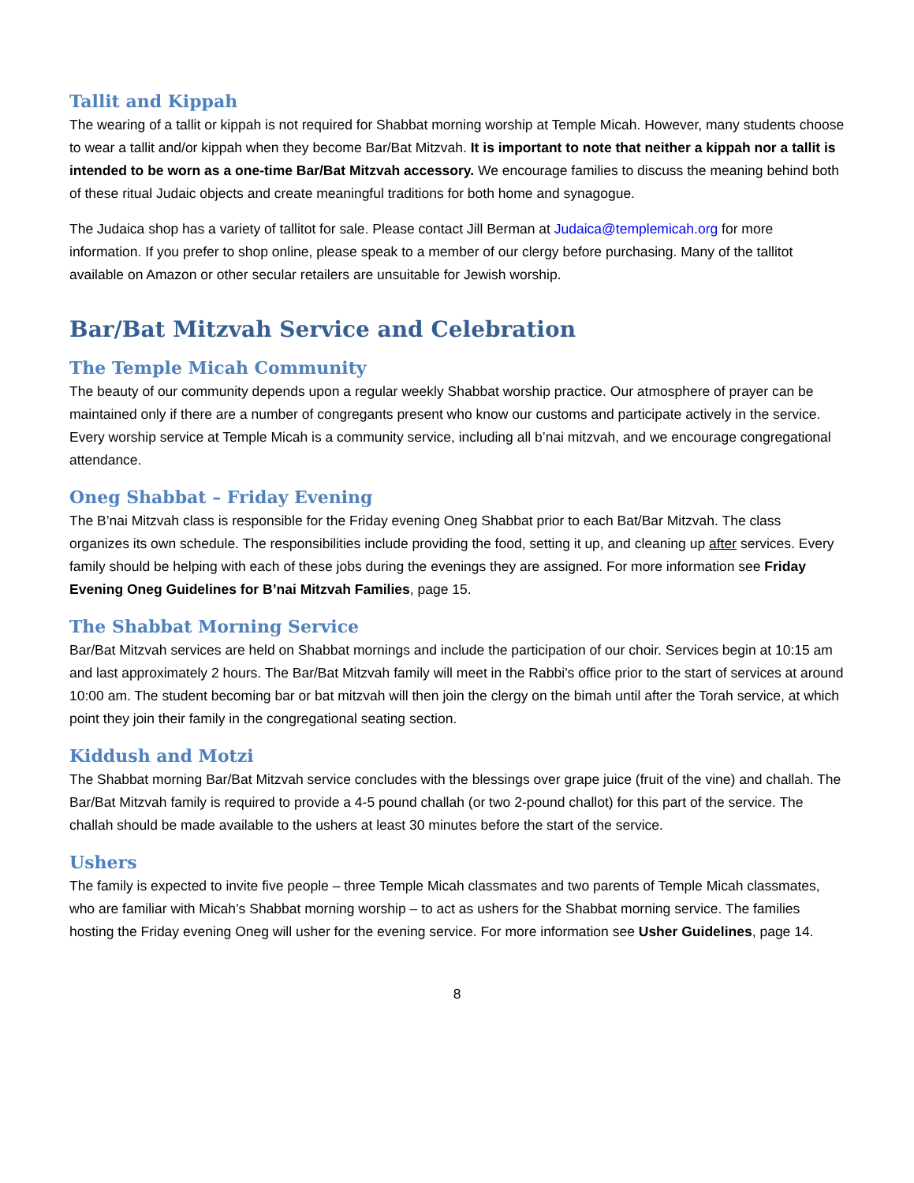Tallit and Kippah
The wearing of a tallit or kippah is not required for Shabbat morning worship at Temple Micah. However, many students choose to wear a tallit and/or kippah when they become Bar/Bat Mitzvah. It is important to note that neither a kippah nor a tallit is intended to be worn as a one-time Bar/Bat Mitzvah accessory. We encourage families to discuss the meaning behind both of these ritual Judaic objects and create meaningful traditions for both home and synagogue.
The Judaica shop has a variety of tallitot for sale. Please contact Jill Berman at Judaica@templemicah.org for more information. If you prefer to shop online, please speak to a member of our clergy before purchasing. Many of the tallitot available on Amazon or other secular retailers are unsuitable for Jewish worship.
Bar/Bat Mitzvah Service and Celebration
The Temple Micah Community
The beauty of our community depends upon a regular weekly Shabbat worship practice. Our atmosphere of prayer can be maintained only if there are a number of congregants present who know our customs and participate actively in the service. Every worship service at Temple Micah is a community service, including all b’nai mitzvah, and we encourage congregational attendance.
Oneg Shabbat – Friday Evening
The B’nai Mitzvah class is responsible for the Friday evening Oneg Shabbat prior to each Bat/Bar Mitzvah. The class organizes its own schedule. The responsibilities include providing the food, setting it up, and cleaning up after services. Every family should be helping with each of these jobs during the evenings they are assigned. For more information see Friday Evening Oneg Guidelines for B’nai Mitzvah Families, page 15.
The Shabbat Morning Service
Bar/Bat Mitzvah services are held on Shabbat mornings and include the participation of our choir. Services begin at 10:15 am and last approximately 2 hours. The Bar/Bat Mitzvah family will meet in the Rabbi’s office prior to the start of services at around 10:00 am. The student becoming bar or bat mitzvah will then join the clergy on the bimah until after the Torah service, at which point they join their family in the congregational seating section.
Kiddush and Motzi
The Shabbat morning Bar/Bat Mitzvah service concludes with the blessings over grape juice (fruit of the vine) and challah. The Bar/Bat Mitzvah family is required to provide a 4-5 pound challah (or two 2-pound challot) for this part of the service. The challah should be made available to the ushers at least 30 minutes before the start of the service.
Ushers
The family is expected to invite five people – three Temple Micah classmates and two parents of Temple Micah classmates, who are familiar with Micah’s Shabbat morning worship – to act as ushers for the Shabbat morning service. The families hosting the Friday evening Oneg will usher for the evening service. For more information see Usher Guidelines, page 14.
8